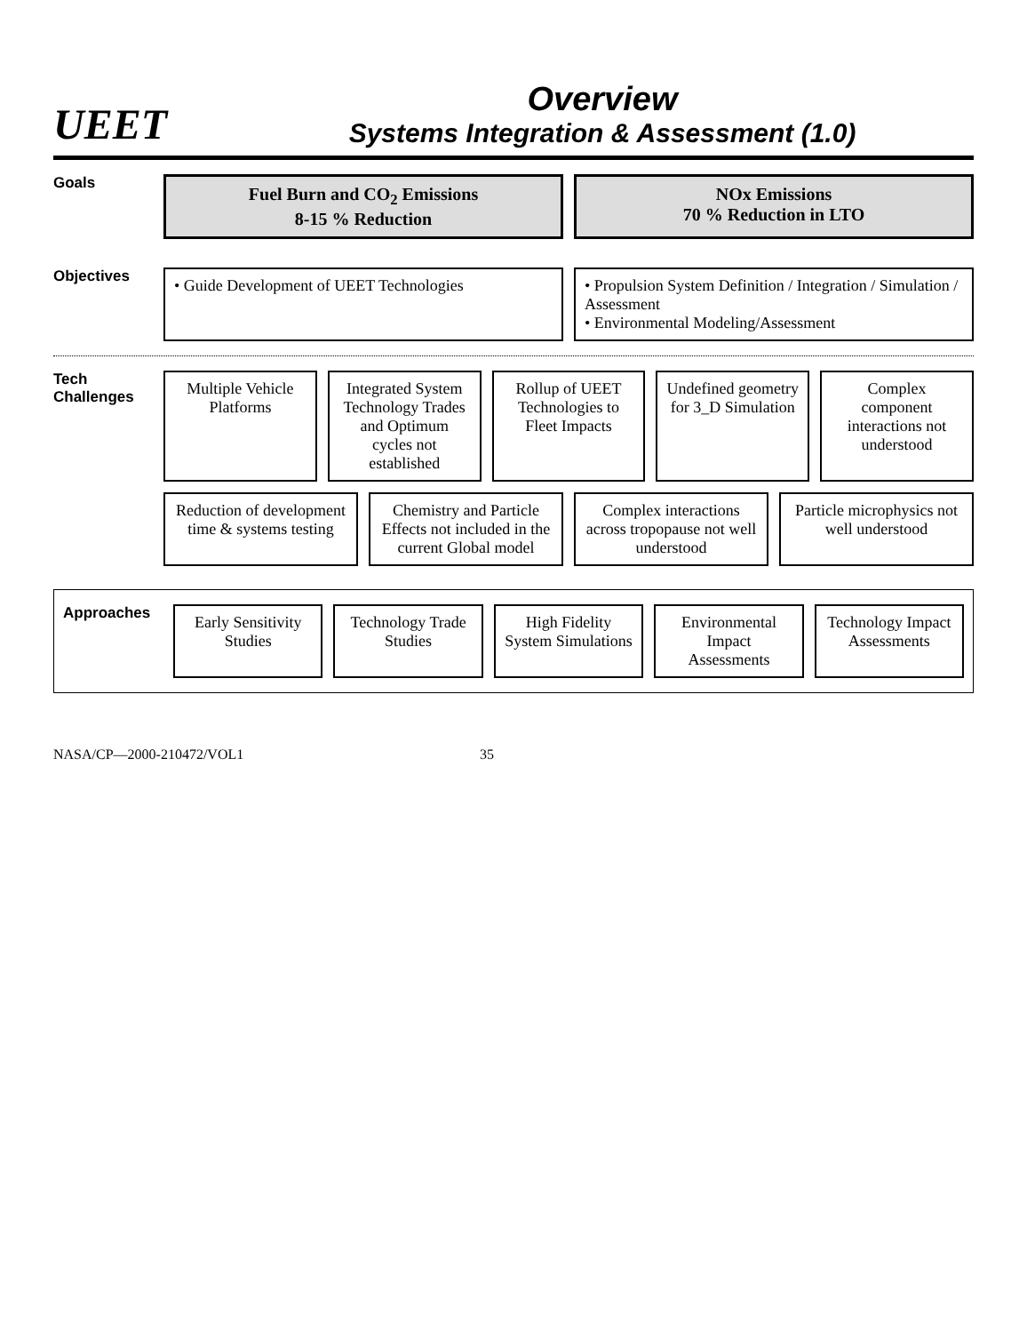UEET
Overview
Systems Integration & Assessment (1.0)
Goals
Fuel Burn and CO<sub>2</sub> Emissions
8-15 % Reduction
NOx Emissions
70 % Reduction in LTO
Objectives
• Guide Development of UEET Technologies
• Propulsion System Definition / Integration / Simulation / Assessment
• Environmental Modeling/Assessment
Tech Challenges
Multiple Vehicle Platforms
Integrated System Technology Trades and Optimum cycles not established
Rollup of UEET Technologies to Fleet Impacts
Undefined geometry for 3_D Simulation
Complex component interactions not understood
Reduction of development time & systems testing
Chemistry and Particle Effects not included in the current Global model
Complex interactions across tropopause not well understood
Particle microphysics not well understood
Approaches
Early Sensitivity Studies
Technology Trade Studies
High Fidelity System Simulations
Environmental Impact Assessments
Technology Impact Assessments
NASA/CP—2000-210472/VOL1 35